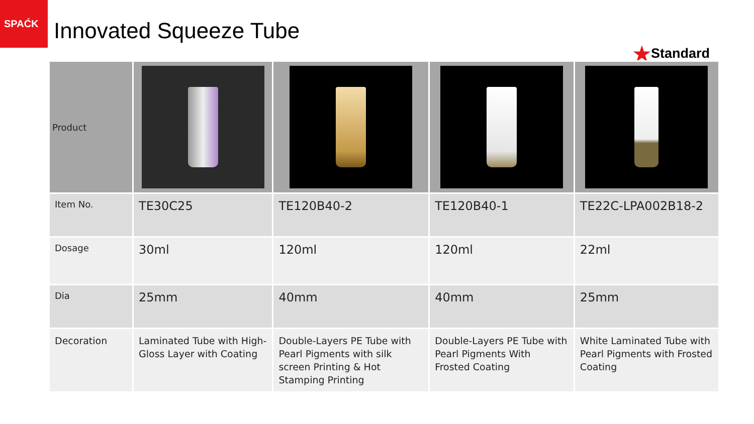SPAĆK
Innovated Squeeze Tube
★Standard
| Product | | | | |
| Item No. | TE30C25 | TE120B40-2 | TE120B40-1 | TE22C-LPA002B18-2 |
| Dosage | 30ml | 120ml | 120ml | 22ml |
| Dia | 25mm | 40mm | 40mm | 25mm |
| Decoration | Laminated Tube with High-Gloss Layer with Coating | Double-Layers PE Tube with Pearl Pigments with silk screen Printing & Hot Stamping Printing | Double-Layers PE Tube with Pearl Pigments With Frosted Coating | White Laminated Tube with Pearl Pigments with Frosted Coating |